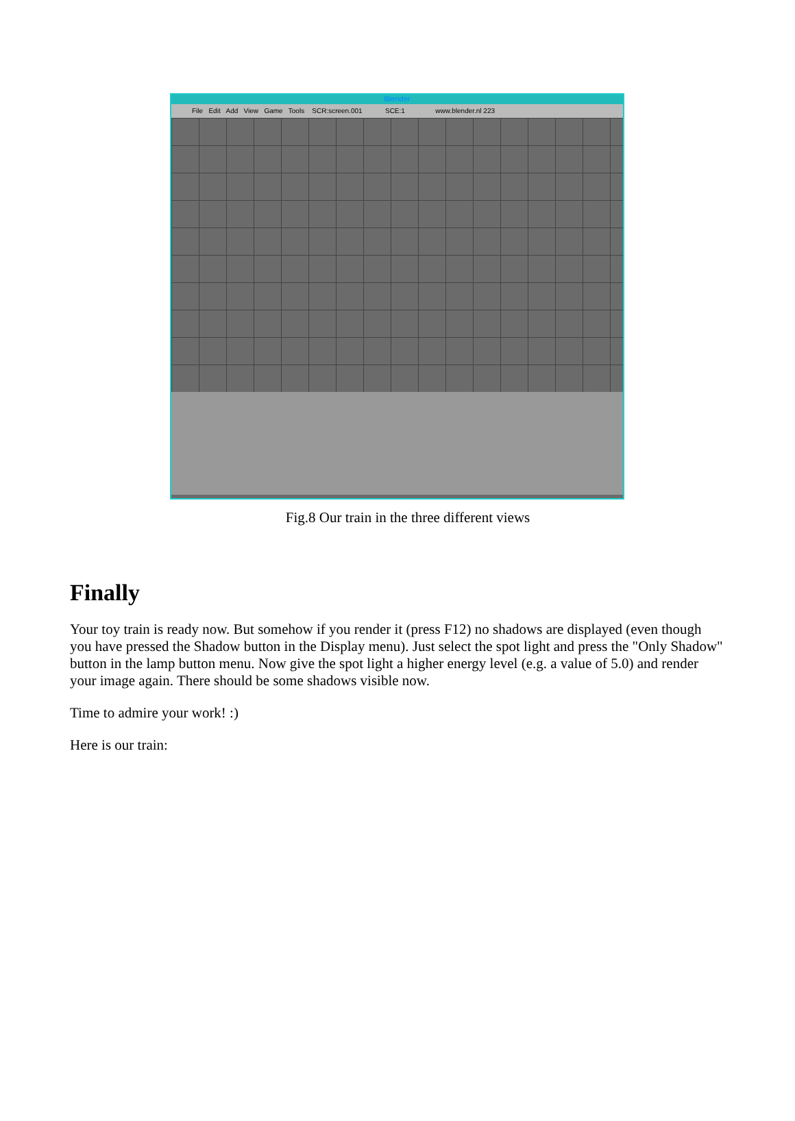Blender
File Edit Add View Game Tools SCR:screen.001 SCE:1 www.blender.nl 223
Fig.8 Our train in the three different views
Finally
Your toy train is ready now. But somehow if you render it (press F12) no shadows are displayed (even though you have pressed the Shadow button in the Display menu). Just select the spot light and press the "Only Shadow" button in the lamp button menu. Now give the spot light a higher energy level (e.g. a value of 5.0) and render your image again. There should be some shadows visible now.
Time to admire your work! :)
Here is our train: